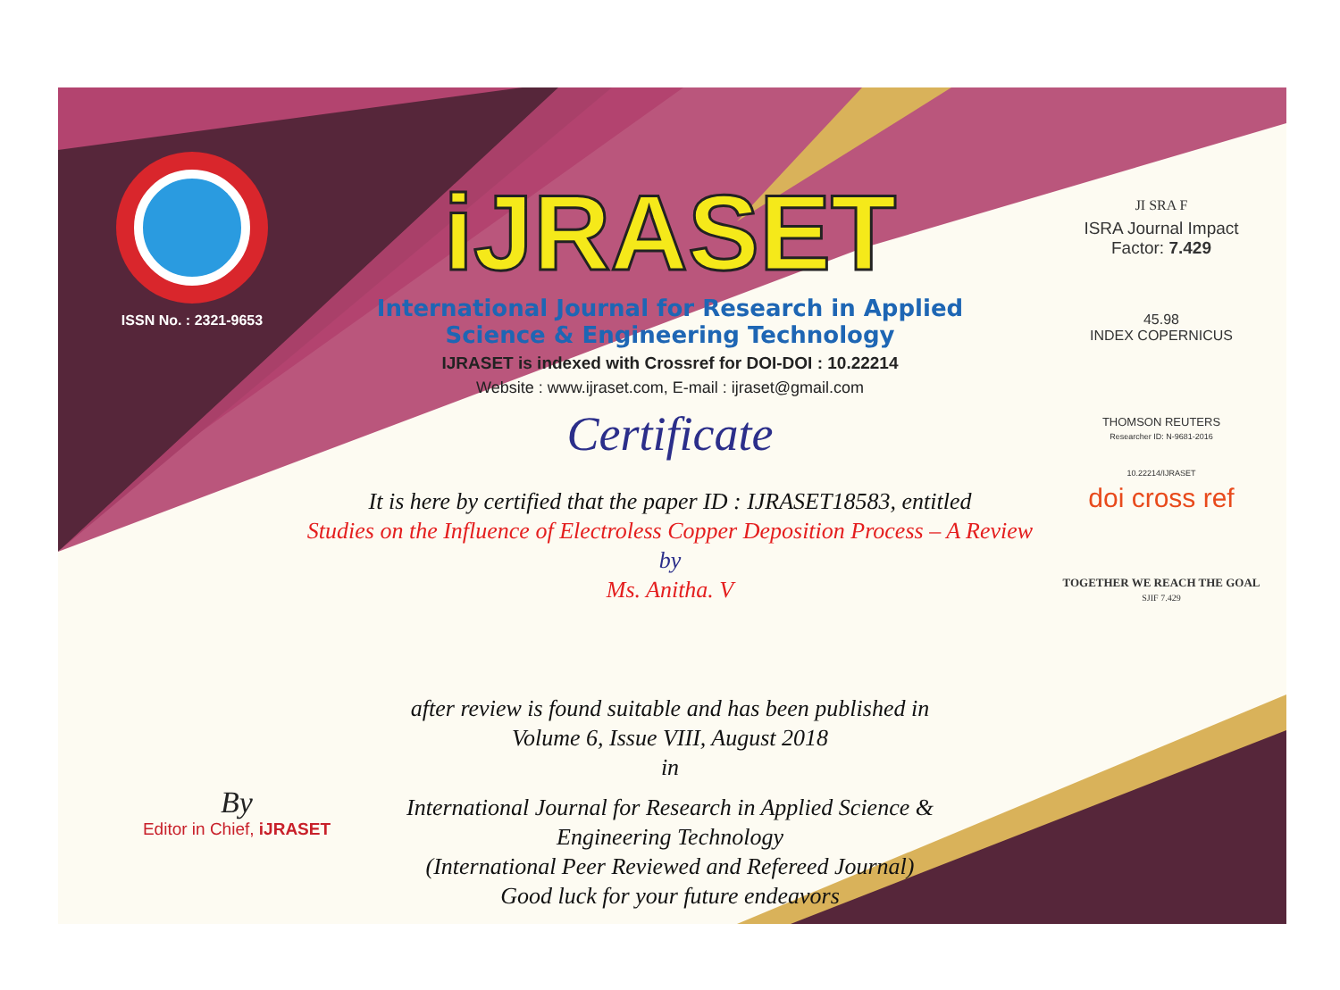ISSN No. : 2321-9653
iJRASET
International Journal for Research in Applied
Science & Engineering Technology
IJRASET is indexed with Crossref for DOI-DOI : 10.22214
Website : www.ijraset.com, E-mail : ijraset@gmail.com
Certificate
It is here by certified that the paper ID : IJRASET18583, entitled
Studies on the Influence of Electroless Copper Deposition Process – A Review
by
Ms. Anitha. V
after review is found suitable and has been published in
Volume 6, Issue VIII, August 2018
in
International Journal for Research in Applied Science &
Engineering Technology
(International Peer Reviewed and Refereed Journal)
Good luck for your future endeavors
JI SRA F
ISRA Journal Impact
Factor: 7.429
45.98
INDEX COPERNICUS
THOMSON REUTERS
Researcher ID: N-9681-2016
10.22214/IJRASET
doi cross ref
TOGETHER WE REACH THE GOAL
SJIF 7.429
By
Editor in Chief, iJRASET